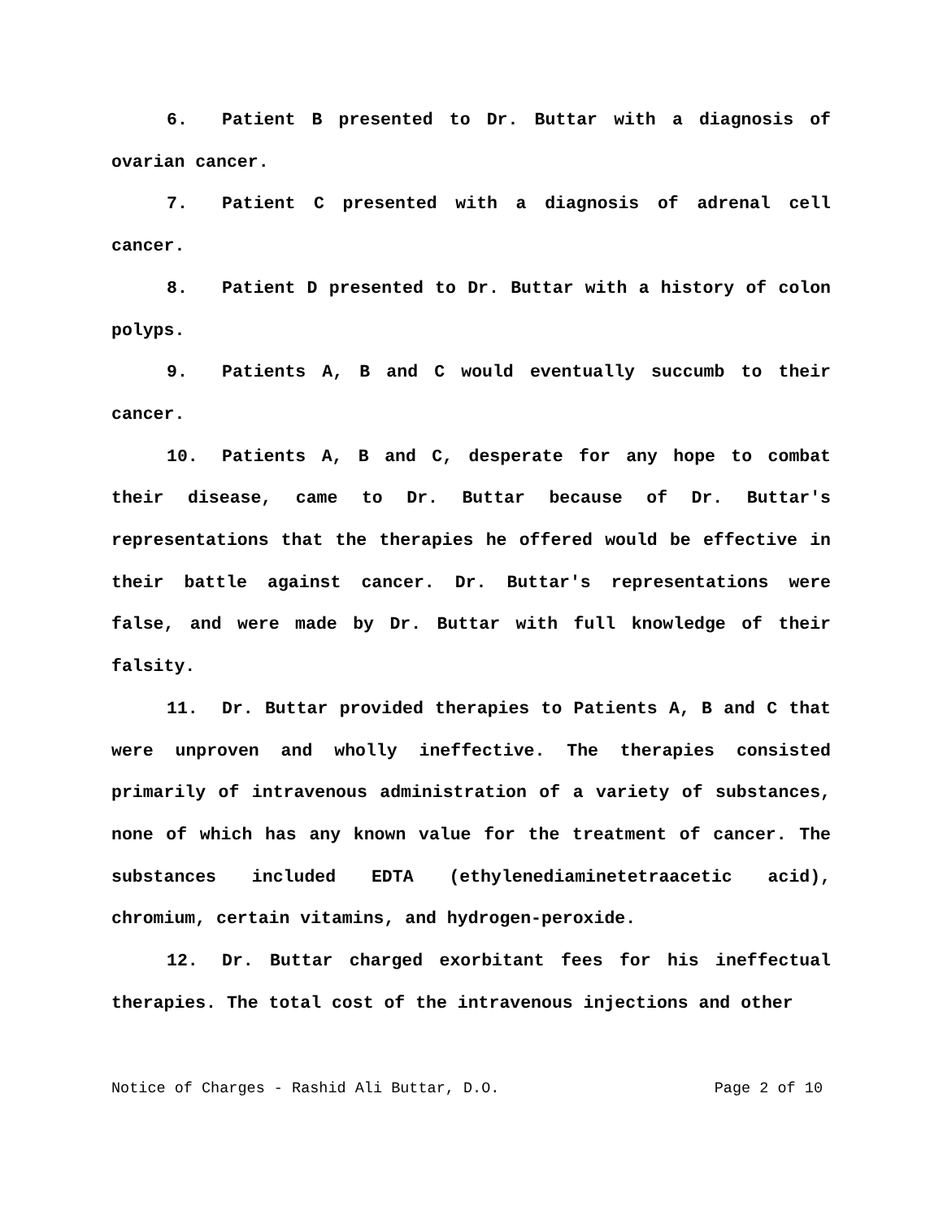6. Patient B presented to Dr. Buttar with a diagnosis of ovarian cancer.
7. Patient C presented with a diagnosis of adrenal cell cancer.
8. Patient D presented to Dr. Buttar with a history of colon polyps.
9. Patients A, B and C would eventually succumb to their cancer.
10. Patients A, B and C, desperate for any hope to combat their disease, came to Dr. Buttar because of Dr. Buttar's representations that the therapies he offered would be effective in their battle against cancer. Dr. Buttar's representations were false, and were made by Dr. Buttar with full knowledge of their falsity.
11. Dr. Buttar provided therapies to Patients A, B and C that were unproven and wholly ineffective. The therapies consisted primarily of intravenous administration of a variety of substances, none of which has any known value for the treatment of cancer. The substances included EDTA (ethylenediaminetetraacetic acid), chromium, certain vitamins, and hydrogen-peroxide.
12. Dr. Buttar charged exorbitant fees for his ineffectual therapies. The total cost of the intravenous injections and other
Notice of Charges - Rashid Ali Buttar, D.O. Page 2 of 10